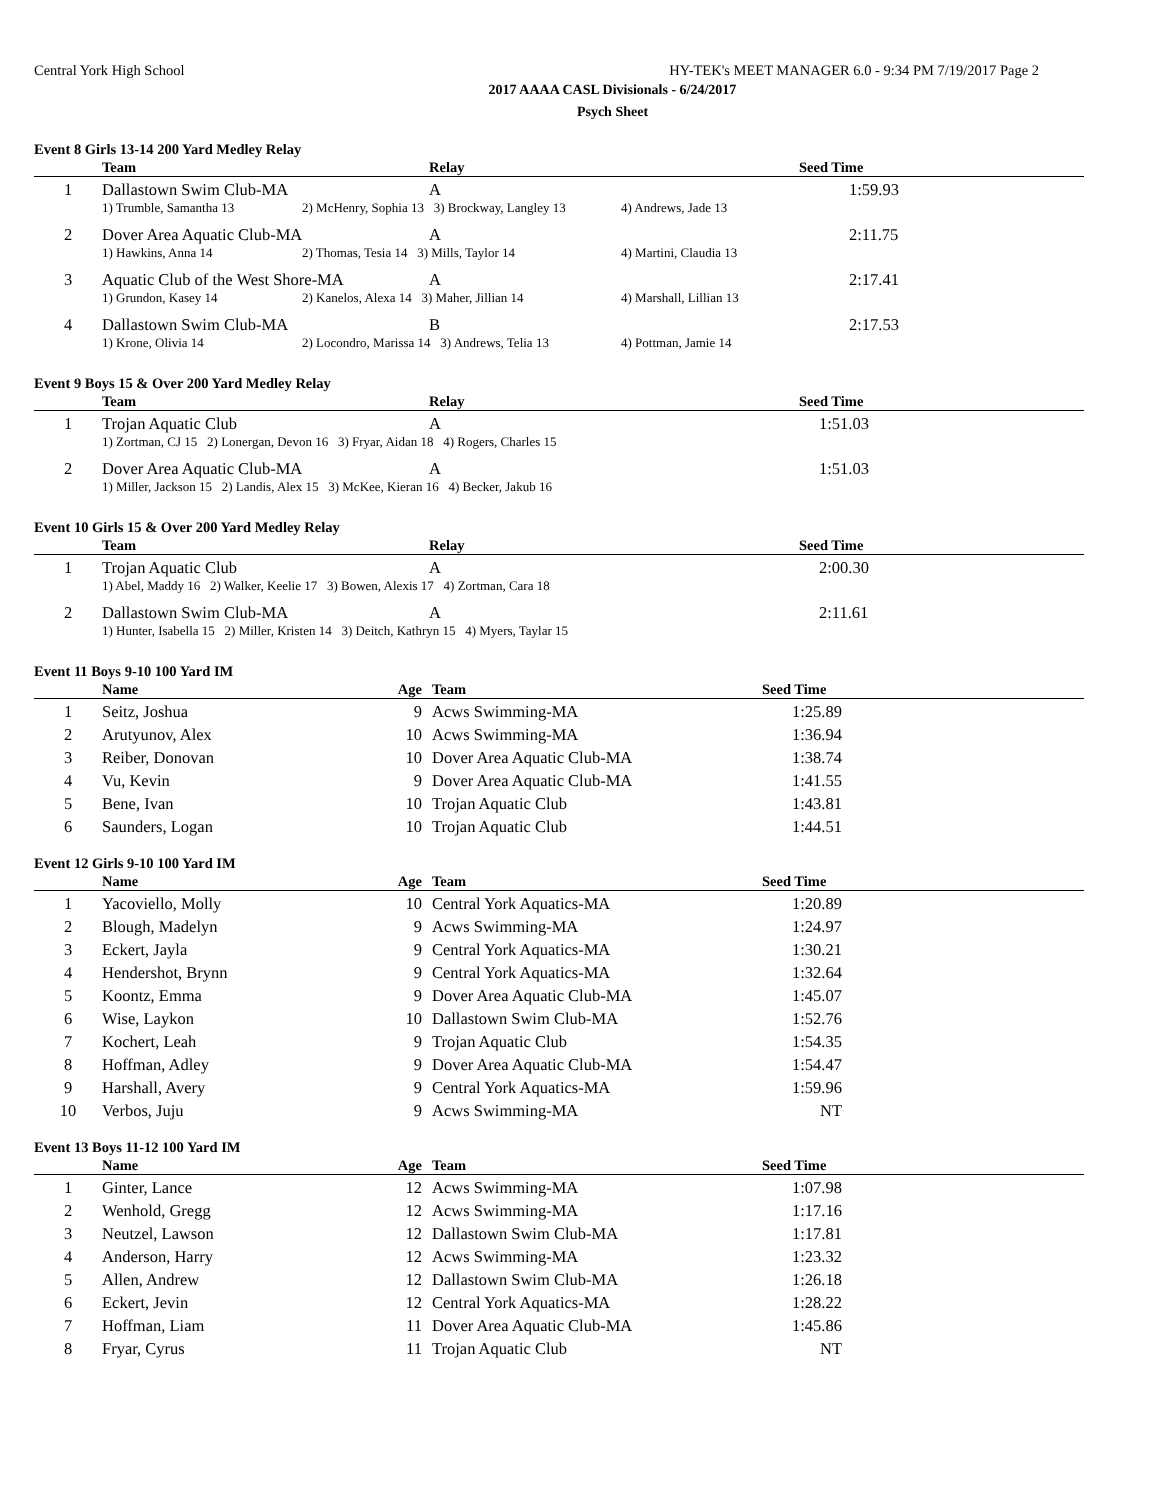Central York High School HY-TEK's MEET MANAGER 6.0 - 9:34 PM 7/19/2017 Page 2
2017 AAAA CASL Divisionals - 6/24/2017
Psych Sheet
Event 8 Girls 13-14 200 Yard Medley Relay
| | Team | | Relay | | | Seed Time |
| --- | --- | --- | --- | --- | --- | --- |
| 1 | Dallastown Swim Club-MA | | A | | 1:59.93 | |
| | 1) Trumble, Samantha 13 | 2) McHenry, Sophia 13 3) Brockway, Langley 13 | | 4) Andrews, Jade 13 | | |
| 2 | Dover Area Aquatic Club-MA | | A | | 2:11.75 | |
| | 1) Hawkins, Anna 14 | 2) Thomas, Tesia 14 3) Mills, Taylor 14 | | 4) Martini, Claudia 13 | | |
| 3 | Aquatic Club of the West Shore-MA | | A | | 2:17.41 | |
| | 1) Grundon, Kasey 14 | 2) Kanelos, Alexa 14 3) Maher, Jillian 14 | | 4) Marshall, Lillian 13 | | |
| 4 | Dallastown Swim Club-MA | | B | | 2:17.53 | |
| | 1) Krone, Olivia 14 | 2) Locondro, Marissa 14 3) Andrews, Telia 13 | | 4) Pottman, Jamie 14 | | |
Event 9 Boys 15 & Over 200 Yard Medley Relay
| | Team | Relay | Seed Time |
| --- | --- | --- | --- |
| 1 | Trojan Aquatic Club | A | 1:51.03 |
| | 1) Zortman, CJ 15 2) Lonergan, Devon 16 3) Fryar, Aidan 18 4) Rogers, Charles 15 | | |
| 2 | Dover Area Aquatic Club-MA | A | 1:51.03 |
| | 1) Miller, Jackson 15 2) Landis, Alex 15 3) McKee, Kieran 16 4) Becker, Jakub 16 | | |
Event 10 Girls 15 & Over 200 Yard Medley Relay
| | Team | Relay | Seed Time |
| --- | --- | --- | --- |
| 1 | Trojan Aquatic Club | A | 2:00.30 |
| | 1) Abel, Maddy 16 2) Walker, Keelie 17 3) Bowen, Alexis 17 4) Zortman, Cara 18 | | |
| 2 | Dallastown Swim Club-MA | A | 2:11.61 |
| | 1) Hunter, Isabella 15 2) Miller, Kristen 14 3) Deitch, Kathryn 15 4) Myers, Taylar 15 | | |
Event 11 Boys 9-10 100 Yard IM
| | Name | Age | Team | Seed Time | |
| --- | --- | --- | --- | --- | --- |
| 1 | Seitz, Joshua | 9 | Acws Swimming-MA | 1:25.89 | |
| 2 | Arutyunov, Alex | 10 | Acws Swimming-MA | 1:36.94 | |
| 3 | Reiber, Donovan | 10 | Dover Area Aquatic Club-MA | 1:38.74 | |
| 4 | Vu, Kevin | 9 | Dover Area Aquatic Club-MA | 1:41.55 | |
| 5 | Bene, Ivan | 10 | Trojan Aquatic Club | 1:43.81 | |
| 6 | Saunders, Logan | 10 | Trojan Aquatic Club | 1:44.51 | |
Event 12 Girls 9-10 100 Yard IM
| | Name | Age | Team | Seed Time | |
| --- | --- | --- | --- | --- | --- |
| 1 | Yacoviello, Molly | 10 | Central York Aquatics-MA | 1:20.89 | |
| 2 | Blough, Madelyn | 9 | Acws Swimming-MA | 1:24.97 | |
| 3 | Eckert, Jayla | 9 | Central York Aquatics-MA | 1:30.21 | |
| 4 | Hendershot, Brynn | 9 | Central York Aquatics-MA | 1:32.64 | |
| 5 | Koontz, Emma | 9 | Dover Area Aquatic Club-MA | 1:45.07 | |
| 6 | Wise, Laykon | 10 | Dallastown Swim Club-MA | 1:52.76 | |
| 7 | Kochert, Leah | 9 | Trojan Aquatic Club | 1:54.35 | |
| 8 | Hoffman, Adley | 9 | Dover Area Aquatic Club-MA | 1:54.47 | |
| 9 | Harshall, Avery | 9 | Central York Aquatics-MA | 1:59.96 | |
| 10 | Verbos, Juju | 9 | Acws Swimming-MA | NT | |
Event 13 Boys 11-12 100 Yard IM
| | Name | Age | Team | Seed Time | |
| --- | --- | --- | --- | --- | --- |
| 1 | Ginter, Lance | 12 | Acws Swimming-MA | 1:07.98 | |
| 2 | Wenhold, Gregg | 12 | Acws Swimming-MA | 1:17.16 | |
| 3 | Neutzel, Lawson | 12 | Dallastown Swim Club-MA | 1:17.81 | |
| 4 | Anderson, Harry | 12 | Acws Swimming-MA | 1:23.32 | |
| 5 | Allen, Andrew | 12 | Dallastown Swim Club-MA | 1:26.18 | |
| 6 | Eckert, Jevin | 12 | Central York Aquatics-MA | 1:28.22 | |
| 7 | Hoffman, Liam | 11 | Dover Area Aquatic Club-MA | 1:45.86 | |
| 8 | Fryar, Cyrus | 11 | Trojan Aquatic Club | NT | |